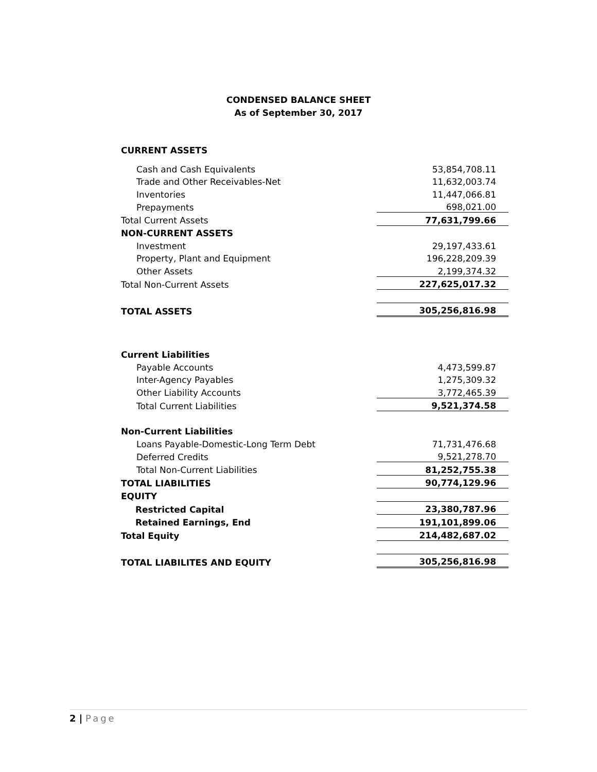CONDENSED BALANCE SHEET
As of September 30, 2017
CURRENT ASSETS
| Cash and Cash Equivalents | 53,854,708.11 |
| Trade and Other Receivables-Net | 11,632,003.74 |
| Inventories | 11,447,066.81 |
| Prepayments | 698,021.00 |
| Total Current Assets | 77,631,799.66 |
| NON-CURRENT ASSETS | |
| Investment | 29,197,433.61 |
| Property, Plant and Equipment | 196,228,209.39 |
| Other Assets | 2,199,374.32 |
| Total Non-Current Assets | 227,625,017.32 |
| TOTAL ASSETS | 305,256,816.98 |
| Current Liabilities | |
| Payable Accounts | 4,473,599.87 |
| Inter-Agency Payables | 1,275,309.32 |
| Other Liability Accounts | 3,772,465.39 |
| Total Current Liabilities | 9,521,374.58 |
| Non-Current Liabilities | |
| Loans Payable-Domestic-Long Term Debt | 71,731,476.68 |
| Deferred Credits | 9,521,278.70 |
| Total Non-Current Liabilities | 81,252,755.38 |
| TOTAL LIABILITIES | 90,774,129.96 |
| EQUITY | |
| Restricted Capital | 23,380,787.96 |
| Retained Earnings, End | 191,101,899.06 |
| Total Equity | 214,482,687.02 |
| TOTAL LIABILITES AND EQUITY | 305,256,816.98 |
2 | Page